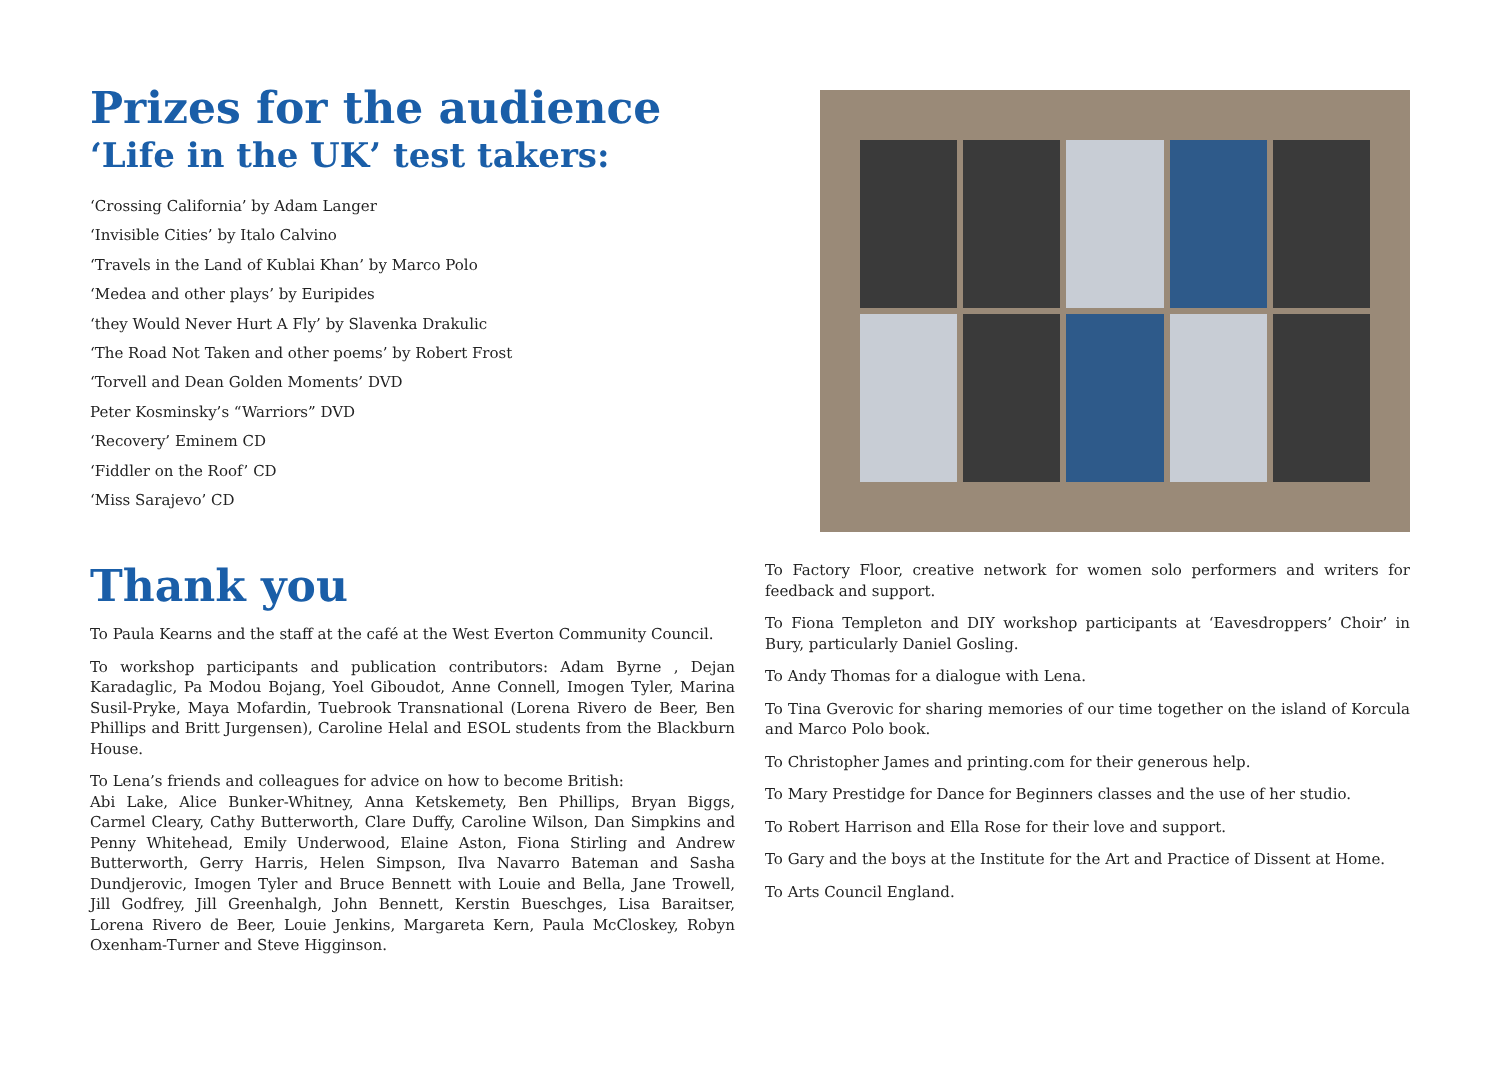Prizes for the audience
‘Life in the UK’ test takers:
‘Crossing California’ by Adam Langer
‘Invisible Cities’ by Italo Calvino
‘Travels in the Land of Kublai Khan’ by Marco Polo
‘Medea and other plays’ by Euripides
‘they Would Never Hurt A Fly’ by Slavenka Drakulic
‘The Road Not Taken and other poems’ by Robert Frost
‘Torvell and Dean Golden Moments’ DVD
Peter Kosminsky’s “Warriors” DVD
‘Recovery’ Eminem CD
‘Fiddler on the Roof’ CD
‘Miss Sarajevo’ CD
Thank you
To Paula Kearns and the staff at the café at the West Everton Community Council.
To workshop participants and publication contributors: Adam Byrne , Dejan Karadaglic, Pa Modou Bojang, Yoel Giboudot, Anne Connell, Imogen Tyler, Marina Susil-Pryke, Maya Mofardin, Tuebrook Transnational (Lorena Rivero de Beer, Ben Phillips and Britt Jurgensen), Caroline Helal and ESOL students from the Blackburn House.
To Lena’s friends and colleagues for advice on how to become British:
Abi Lake, Alice Bunker-Whitney, Anna Ketskemety, Ben Phillips, Bryan Biggs, Carmel Cleary, Cathy Butterworth, Clare Duffy, Caroline Wilson, Dan Simpkins and Penny Whitehead, Emily Underwood, Elaine Aston, Fiona Stirling and Andrew Butterworth, Gerry Harris, Helen Simpson, Ilva Navarro Bateman and Sasha Dundjerovic, Imogen Tyler and Bruce Bennett with Louie and Bella, Jane Trowell, Jill Godfrey, Jill Greenhalgh, John Bennett, Kerstin Bueschges, Lisa Baraitser, Lorena Rivero de Beer, Louie Jenkins, Margareta Kern, Paula McCloskey, Robyn Oxenham-Turner and Steve Higginson.
To Factory Floor, creative network for women solo performers and writers for feedback and support.
To Fiona Templeton and DIY workshop participants at ‘Eavesdroppers’ Choir’ in Bury, particularly Daniel Gosling.
To Andy Thomas for a dialogue with Lena.
To Tina Gverovic for sharing memories of our time together on the island of Korcula and Marco Polo book.
To Christopher James and printing.com for their generous help.
To Mary Prestidge for Dance for Beginners classes and the use of her studio.
To Robert Harrison and Ella Rose for their love and support.
To Gary and the boys at the Institute for the Art and Practice of Dissent at Home.
To Arts Council England.